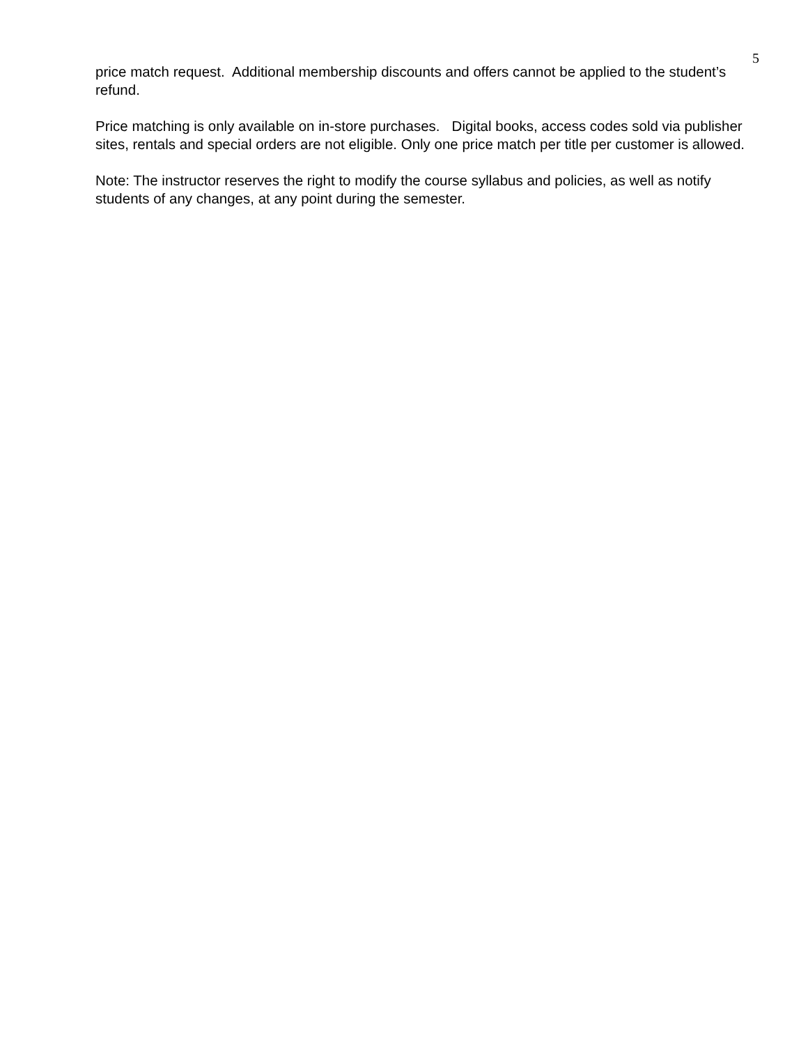5
price match request. Additional membership discounts and offers cannot be applied to the student’s refund.
Price matching is only available on in-store purchases. Digital books, access codes sold via publisher sites, rentals and special orders are not eligible. Only one price match per title per customer is allowed.
Note: The instructor reserves the right to modify the course syllabus and policies, as well as notify students of any changes, at any point during the semester.